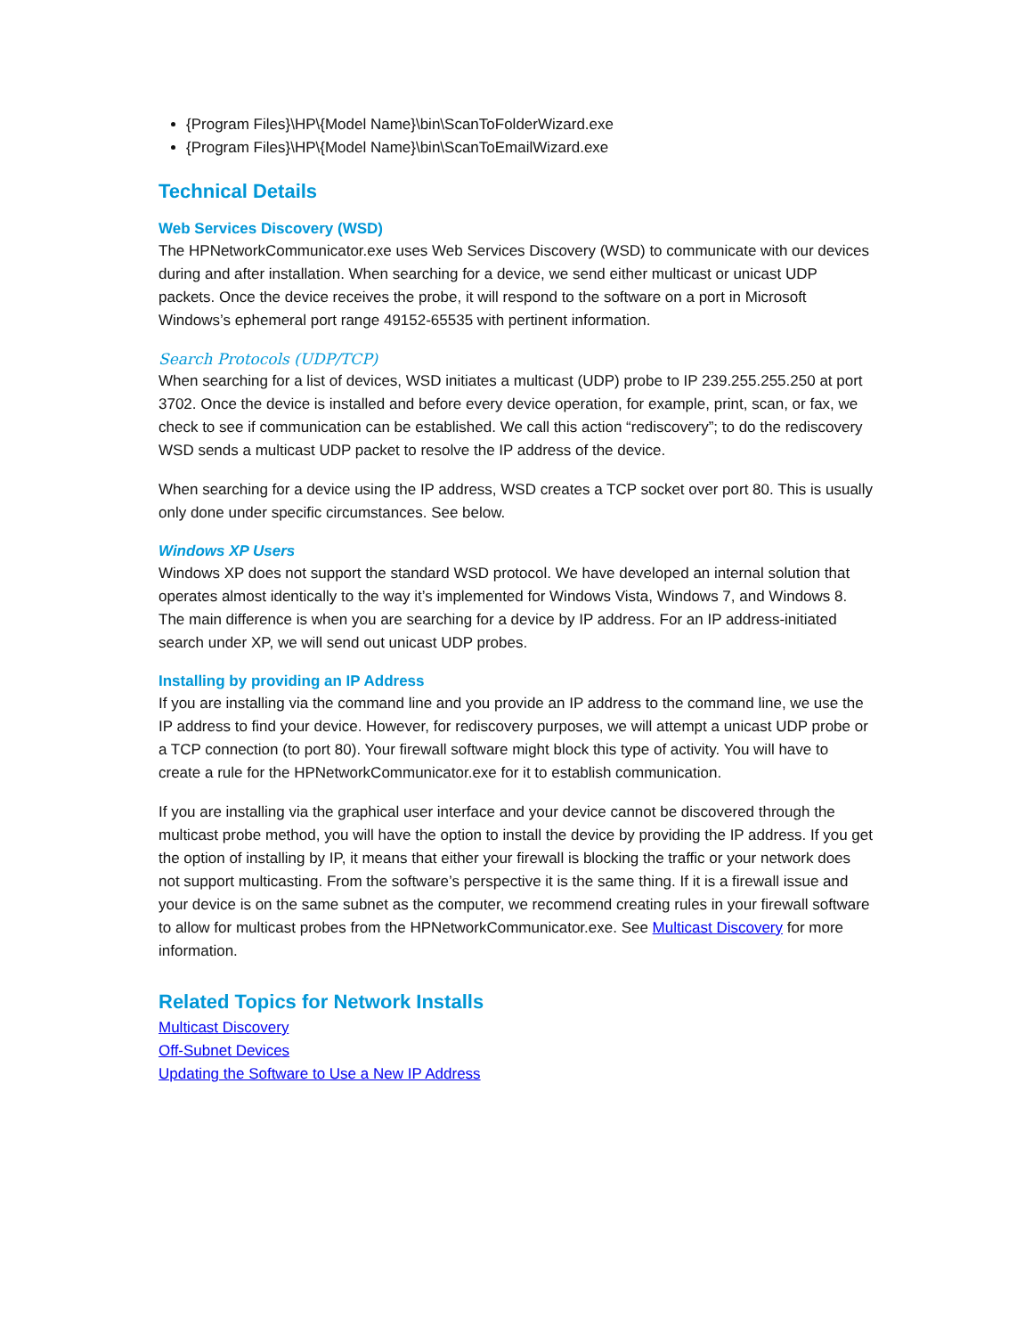{Program Files}\HP\{Model Name}\bin\ScanToFolderWizard.exe
{Program Files}\HP\{Model Name}\bin\ScanToEmailWizard.exe
Technical Details
Web Services Discovery (WSD)
The HPNetworkCommunicator.exe uses Web Services Discovery (WSD) to communicate with our devices during and after installation. When searching for a device, we send either multicast or unicast UDP packets. Once the device receives the probe, it will respond to the software on a port in Microsoft Windows’s ephemeral port range 49152-65535 with pertinent information.
Search Protocols (UDP/TCP)
When searching for a list of devices, WSD initiates a multicast (UDP) probe to IP 239.255.255.250 at port 3702. Once the device is installed and before every device operation, for example, print, scan, or fax, we check to see if communication can be established. We call this action “rediscovery”; to do the rediscovery WSD sends a multicast UDP packet to resolve the IP address of the device.
When searching for a device using the IP address, WSD creates a TCP socket over port 80. This is usually only done under specific circumstances. See below.
Windows XP Users
Windows XP does not support the standard WSD protocol. We have developed an internal solution that operates almost identically to the way it’s implemented for Windows Vista, Windows 7, and Windows 8. The main difference is when you are searching for a device by IP address. For an IP address-initiated search under XP, we will send out unicast UDP probes.
Installing by providing an IP Address
If you are installing via the command line and you provide an IP address to the command line, we use the IP address to find your device. However, for rediscovery purposes, we will attempt a unicast UDP probe or a TCP connection (to port 80). Your firewall software might block this type of activity. You will have to create a rule for the HPNetworkCommunicator.exe for it to establish communication.
If you are installing via the graphical user interface and your device cannot be discovered through the multicast probe method, you will have the option to install the device by providing the IP address. If you get the option of installing by IP, it means that either your firewall is blocking the traffic or your network does not support multicasting. From the software’s perspective it is the same thing. If it is a firewall issue and your device is on the same subnet as the computer, we recommend creating rules in your firewall software to allow for multicast probes from the HPNetworkCommunicator.exe. See Multicast Discovery for more information.
Related Topics for Network Installs
Multicast Discovery
Off-Subnet Devices
Updating the Software to Use a New IP Address